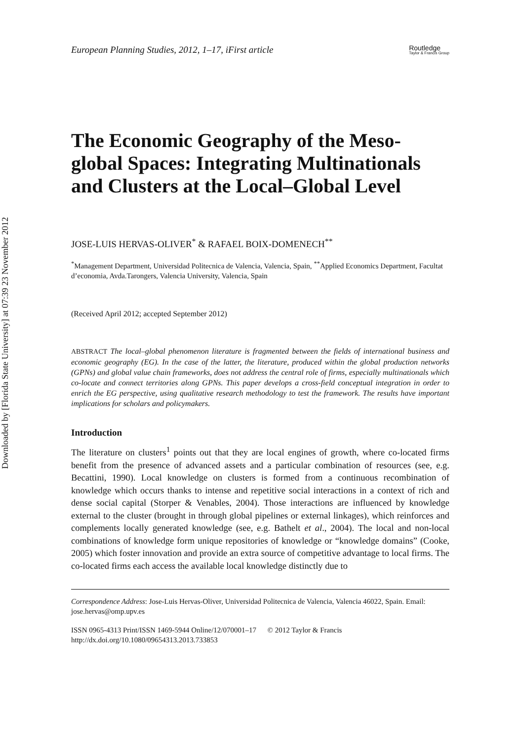Downloaded by [Florida State University] at 07:39 23 November 2012
European Planning Studies, 2012, 1–17, iFirst article Routledge
Taylor & Francis Group
The Economic Geography of the Meso-global Spaces: Integrating Multinationals and Clusters at the Local–Global Level
JOSE-LUIS HERVAS-OLIVER<sup>*</sup> & RAFAEL BOIX-DOMENECH<sup>**</sup>
<sup>*</sup> Management Department, Universidad Politecnica de Valencia, Valencia, Spain, <sup>**</sup>Applied Economics Department, Facultat d’economia, Avda.Tarongers, Valencia University, Valencia, Spain
(Received April 2012; accepted September 2012)
ABSTRACT The local–global phenomenon literature is fragmented between the fields of international business and economic geography (EG). In the case of the latter, the literature, produced within the global production networks (GPNs) and global value chain frameworks, does not address the central role of firms, especially multinationals which co-locate and connect territories along GPNs. This paper develops a cross-field conceptual integration in order to enrich the EG perspective, using qualitative research methodology to test the framework. The results have important implications for scholars and policymakers.
Introduction
The literature on clusters<sup>1</sup> points out that they are local engines of growth, where co-located firms benefit from the presence of advanced assets and a particular combination of resources (see, e.g. Becattini, 1990). Local knowledge on clusters is formed from a continuous recombination of knowledge which occurs thanks to intense and repetitive social interactions in a context of rich and dense social capital (Storper & Venables, 2004). Those interactions are influenced by knowledge external to the cluster (brought in through global pipelines or external linkages), which reinforces and complements locally generated knowledge (see, e.g. Bathelt et al., 2004). The local and non-local combinations of knowledge form unique repositories of knowledge or “knowledge domains” (Cooke, 2005) which foster innovation and provide an extra source of competitive advantage to local firms. The co-located firms each access the available local knowledge distinctly due to
Correspondence Address: Jose-Luis Hervas-Oliver, Universidad Politecnica de Valencia, Valencia 46022, Spain. Email: jose.hervas@omp.upv.es
ISSN 0965-4313 Print/ISSN 1469-5944 Online/12/070001–17 © 2012 Taylor & Francis
http://dx.doi.org/10.1080/09654313.2013.733853